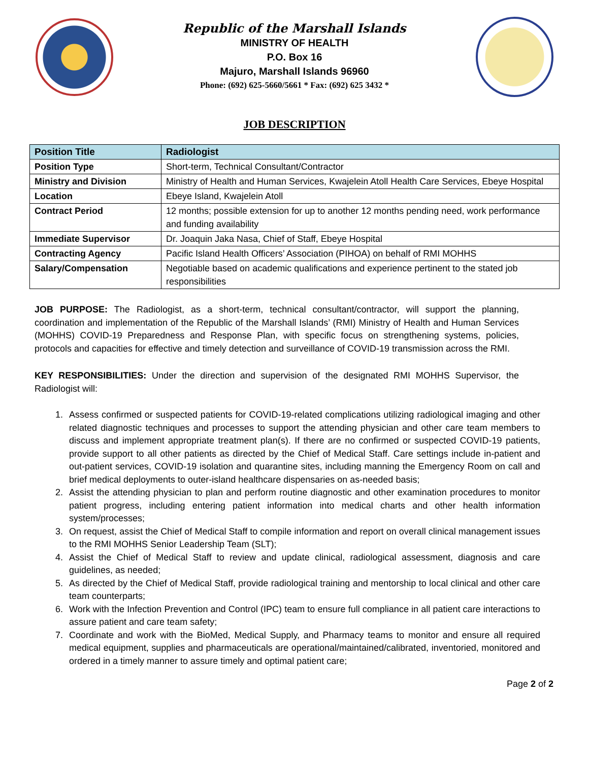Republic of the Marshall Islands
MINISTRY OF HEALTH
P.O. Box 16
Majuro, Marshall Islands 96960
Phone: (692) 625-5660/5661 * Fax: (692) 625 3432 *
JOB DESCRIPTION
| Position Title | Radiologist |
| --- | --- |
| Position Type | Short-term, Technical Consultant/Contractor |
| Ministry and Division | Ministry of Health and Human Services, Kwajelein Atoll Health Care Services, Ebeye Hospital |
| Location | Ebeye Island, Kwajelein Atoll |
| Contract Period | 12 months; possible extension for up to another 12 months pending need, work performance and funding availability |
| Immediate Supervisor | Dr. Joaquin Jaka Nasa, Chief of Staff, Ebeye Hospital |
| Contracting Agency | Pacific Island Health Officers’ Association (PIHOA) on behalf of RMI MOHHS |
| Salary/Compensation | Negotiable based on academic qualifications and experience pertinent to the stated job responsibilities |
JOB PURPOSE: The Radiologist, as a short-term, technical consultant/contractor, will support the planning, coordination and implementation of the Republic of the Marshall Islands’ (RMI) Ministry of Health and Human Services (MOHHS) COVID-19 Preparedness and Response Plan, with specific focus on strengthening systems, policies, protocols and capacities for effective and timely detection and surveillance of COVID-19 transmission across the RMI.
KEY RESPONSIBILITIES: Under the direction and supervision of the designated RMI MOHHS Supervisor, the Radiologist will:
1. Assess confirmed or suspected patients for COVID-19-related complications utilizing radiological imaging and other related diagnostic techniques and processes to support the attending physician and other care team members to discuss and implement appropriate treatment plan(s). If there are no confirmed or suspected COVID-19 patients, provide support to all other patients as directed by the Chief of Medical Staff. Care settings include in-patient and out-patient services, COVID-19 isolation and quarantine sites, including manning the Emergency Room on call and brief medical deployments to outer-island healthcare dispensaries on as-needed basis;
2. Assist the attending physician to plan and perform routine diagnostic and other examination procedures to monitor patient progress, including entering patient information into medical charts and other health information system/processes;
3. On request, assist the Chief of Medical Staff to compile information and report on overall clinical management issues to the RMI MOHHS Senior Leadership Team (SLT);
4. Assist the Chief of Medical Staff to review and update clinical, radiological assessment, diagnosis and care guidelines, as needed;
5. As directed by the Chief of Medical Staff, provide radiological training and mentorship to local clinical and other care team counterparts;
6. Work with the Infection Prevention and Control (IPC) team to ensure full compliance in all patient care interactions to assure patient and care team safety;
7. Coordinate and work with the BioMed, Medical Supply, and Pharmacy teams to monitor and ensure all required medical equipment, supplies and pharmaceuticals are operational/maintained/calibrated, inventoried, monitored and ordered in a timely manner to assure timely and optimal patient care;
Page 2 of 2